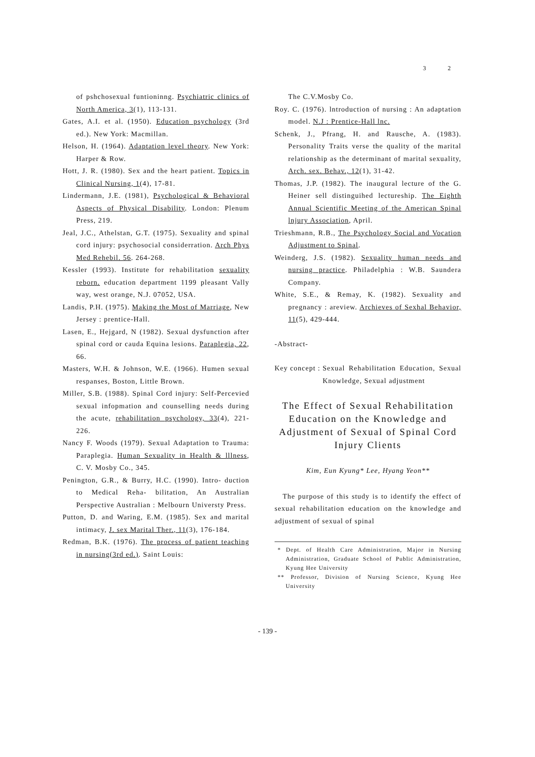3 2
of pshchosexual funtioninng. Psychiatric clinics of North America, 3(1), 113-131.
Gates, A.I. et al. (1950). Education psychology (3rd ed.). New York: Macmillan.
Helson, H. (1964). Adaptation level theory. New York: Harper & Row.
Hott, J. R. (1980). Sex and the heart patient. Topics in Clinical Nursing, 1(4), 17-81.
Lindermann, J.E. (1981), Psychological & Behavioral Aspects of Physical Disability. London: Plenum Press, 219.
Jeal, J.C., Athelstan, G.T. (1975). Sexuality and spinal cord injury: psychosocial considerration. Arch Phys Med Rehebil. 56. 264-268.
Kessler (1993). Institute for rehabilitation sexuality reborn. education department 1199 pleasant Vally way, west orange, N.J. 07052, USA.
Landis, P.H. (1975). Making the Most of Marriage, New Jersey : prentice-Hall.
Lasen, E., Hejgard, N (1982). Sexual dysfunction after spinal cord or cauda Equina lesions. Paraplegia, 22, 66.
Masters, W.H. & Johnson, W.E. (1966). Humen sexual respanses, Boston, Little Brown.
Miller, S.B. (1988). Spinal Cord injury: Self-Percevied sexual infopmation and counselling needs during the acute, rehabilitation psychology, 33(4), 221-226.
Nancy F. Woods (1979). Sexual Adaptation to Trauma: Paraplegia. Human Sexuality in Health & lllness, C. V. Mosby Co., 345.
Penington, G.R., & Burry, H.C. (1990). Intro- duction to Medical Reha- bilitation, An Australian Perspective Australian : Melbourn Universty Press.
Putton, D. and Waring, E.M. (1985). Sex and marital intimacy, J. sex Marital Ther., 11(3), 176-184.
Redman, B.K. (1976). The process of patient teaching in nursing(3rd ed.). Saint Louis:
The C.V.Mosby Co.
Roy. C. (1976). lntroduction of nursing : An adaptation model. N.J : Prentice-Hall lnc.
Schenk, J., Pfrang, H. and Rausche, A. (1983). Personality Traits verse the quality of the marital relationship as the determinant of marital sexuality, Arch. sex. Behav., 12(1), 31-42.
Thomas, J.P. (1982). The inaugural lecture of the G. Heiner sell distinguihed lectureship. The Eighth Annual Scientific Meeting of the American Spinal lnjury Association, April.
Trieshmann, R.B., The Psychology Social and Vocation Adjustment to Spinal.
Weinderg, J.S. (1982). Sexuality human needs and nursing practice. Philadelphia : W.B. Saundera Company.
White, S.E., & Remay, K. (1982). Sexuality and pregnancy : areview. Archieves of Sexhal Behavior, 11(5), 429-444.
-Abstract-
Key concept : Sexual Rehabilitation Education, Sexual Knowledge, Sexual adjustment
The Effect of Sexual Rehabilitation Education on the Knowledge and Adjustment of Sexual of Spinal Cord Injury Clients
Kim, Eun Kyung* Lee, Hyang Yeon**
The purpose of this study is to identify the effect of sexual rehabilitation education on the knowledge and adjustment of sexual of spinal
* Dept. of Health Care Administration, Major in Nursing Administration, Graduate School of Public Administration, Kyung Hee University
** Professor, Division of Nursing Science, Kyung Hee University
- 139 -